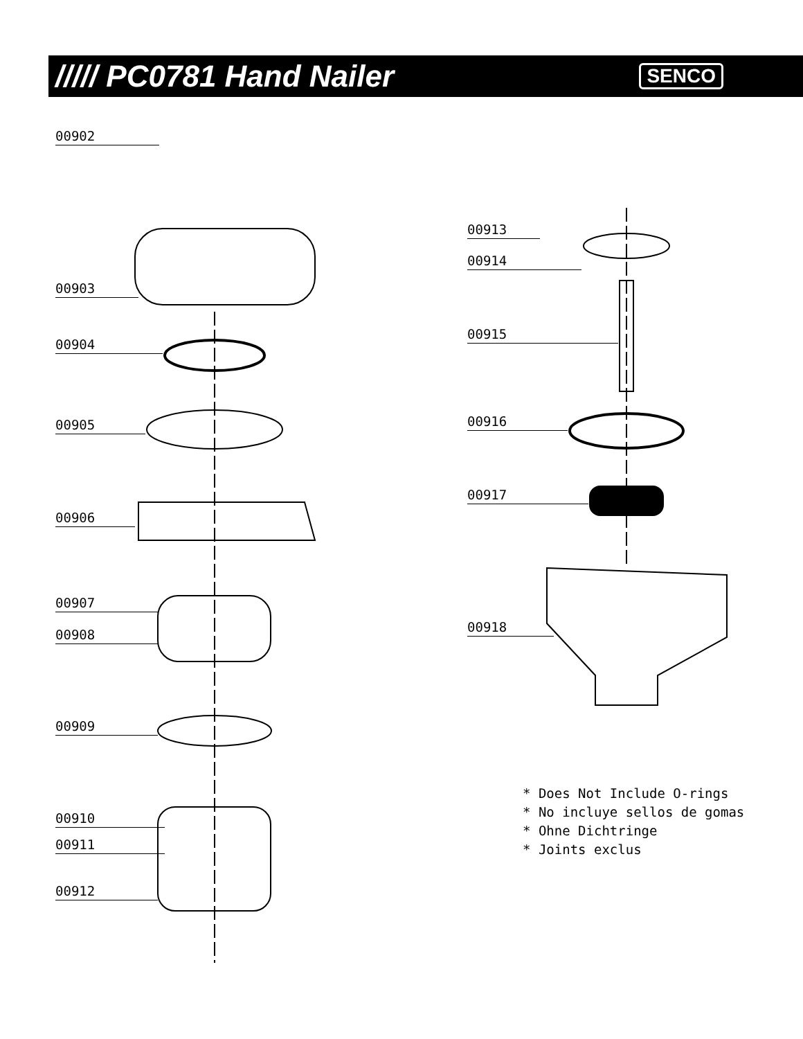///// PC0781 Hand Nailer
SENCO
00902
00903
00904
00905
00906
00907
00908
00909
00910
00911
00912
00913
00914
00915
00916
00917
00918
* Does Not Include O-rings
* No incluye sellos de gomas
* Ohne Dichtringe
* Joints exclus